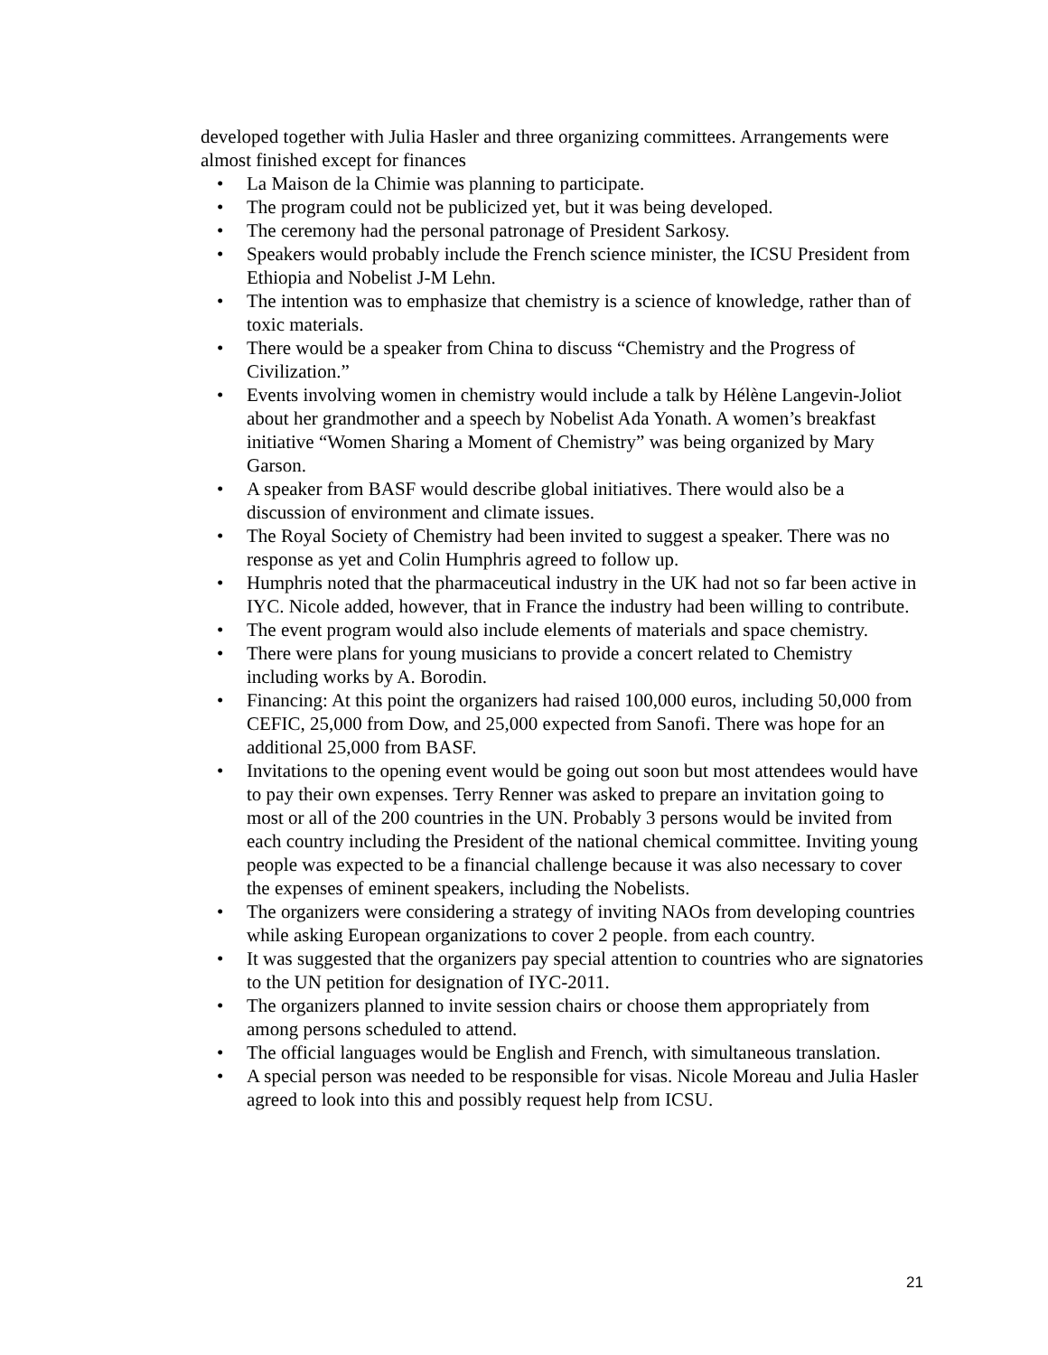developed together with Julia Hasler and three organizing committees. Arrangements were almost finished except for finances
• La Maison de la Chimie was planning to participate.
• The program could not be publicized yet, but it was being developed.
• The ceremony had the personal patronage of President Sarkosy.
• Speakers would probably include the French science minister, the ICSU President from Ethiopia and Nobelist J-M Lehn.
• The intention was to emphasize that chemistry is a science of knowledge, rather than of toxic materials.
• There would be a speaker from China to discuss “Chemistry and the Progress of Civilization.”
• Events involving women in chemistry would include a talk by Hélène Langevin-Joliot about her grandmother and a speech by Nobelist Ada Yonath. A women’s breakfast initiative “Women Sharing a Moment of Chemistry” was being organized by Mary Garson.
• A speaker from BASF would describe global initiatives. There would also be a discussion of environment and climate issues.
• The Royal Society of Chemistry had been invited to suggest a speaker. There was no response as yet and Colin Humphris agreed to follow up.
• Humphris noted that the pharmaceutical industry in the UK had not so far been active in IYC. Nicole added, however, that in France the industry had been willing to contribute.
• The event program would also include elements of materials and space chemistry.
• There were plans for young musicians to provide a concert related to Chemistry including works by A. Borodin.
• Financing: At this point the organizers had raised 100,000 euros, including 50,000 from CEFIC, 25,000 from Dow, and 25,000 expected from Sanofi. There was hope for an additional 25,000 from BASF.
• Invitations to the opening event would be going out soon but most attendees would have to pay their own expenses. Terry Renner was asked to prepare an invitation going to most or all of the 200 countries in the UN. Probably 3 persons would be invited from each country including the President of the national chemical committee. Inviting young people was expected to be a financial challenge because it was also necessary to cover the expenses of eminent speakers, including the Nobelists.
• The organizers were considering a strategy of inviting NAOs from developing countries while asking European organizations to cover 2 people. from each country.
• It was suggested that the organizers pay special attention to countries who are signatories to the UN petition for designation of IYC-2011.
• The organizers planned to invite session chairs or choose them appropriately from among persons scheduled to attend.
• The official languages would be English and French, with simultaneous translation.
• A special person was needed to be responsible for visas. Nicole Moreau and Julia Hasler agreed to look into this and possibly request help from ICSU.
21